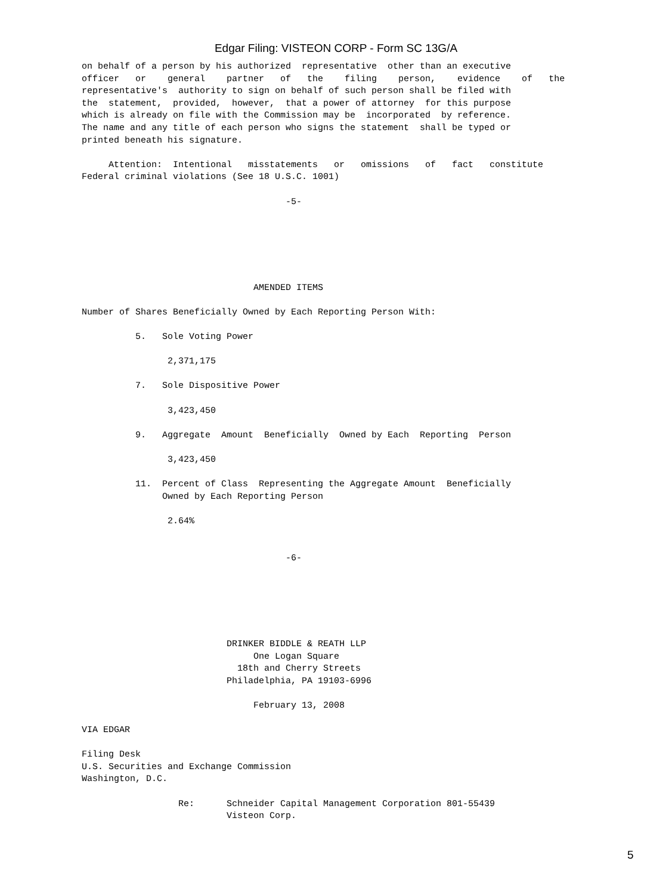Edgar Filing: VISTEON CORP - Form SC 13G/A
on behalf of a person by his authorized  representative  other than an executive
officer   or    general    partner   of   the    filing    person,    evidence    of   the
representative's  authority to sign on behalf of such person shall be filed with
the  statement,  provided,  however,  that a power of attorney  for this purpose
which is already on file with the Commission may be  incorporated  by reference.
The name and any title of each person who signs the statement  shall be typed or
printed beneath his signature.

     Attention:  Intentional   misstatements   or   omissions   of   fact   constitute
Federal criminal violations (See 18 U.S.C. 1001)

                                      -5-






                                AMENDED ITEMS

Number of Shares Beneficially Owned by Each Reporting Person With:

          5.   Sole Voting Power

                2,371,175

          7.   Sole Dispositive Power

                3,423,450

          9.   Aggregate  Amount  Beneficially  Owned by Each  Reporting  Person

                3,423,450

          11.  Percent of Class  Representing the Aggregate Amount  Beneficially
               Owned by Each Reporting Person

                2.64%


                                      -6-






                           DRINKER BIDDLE & REATH LLP
                                One Logan Square
                             18th and Cherry Streets
                           Philadelphia, PA 19103-6996

                                February 13, 2008

VIA EDGAR

Filing Desk
U.S. Securities and Exchange Commission
Washington, D.C.

                  Re:      Schneider Capital Management Corporation 801-55439
                           Visteon Corp.
5